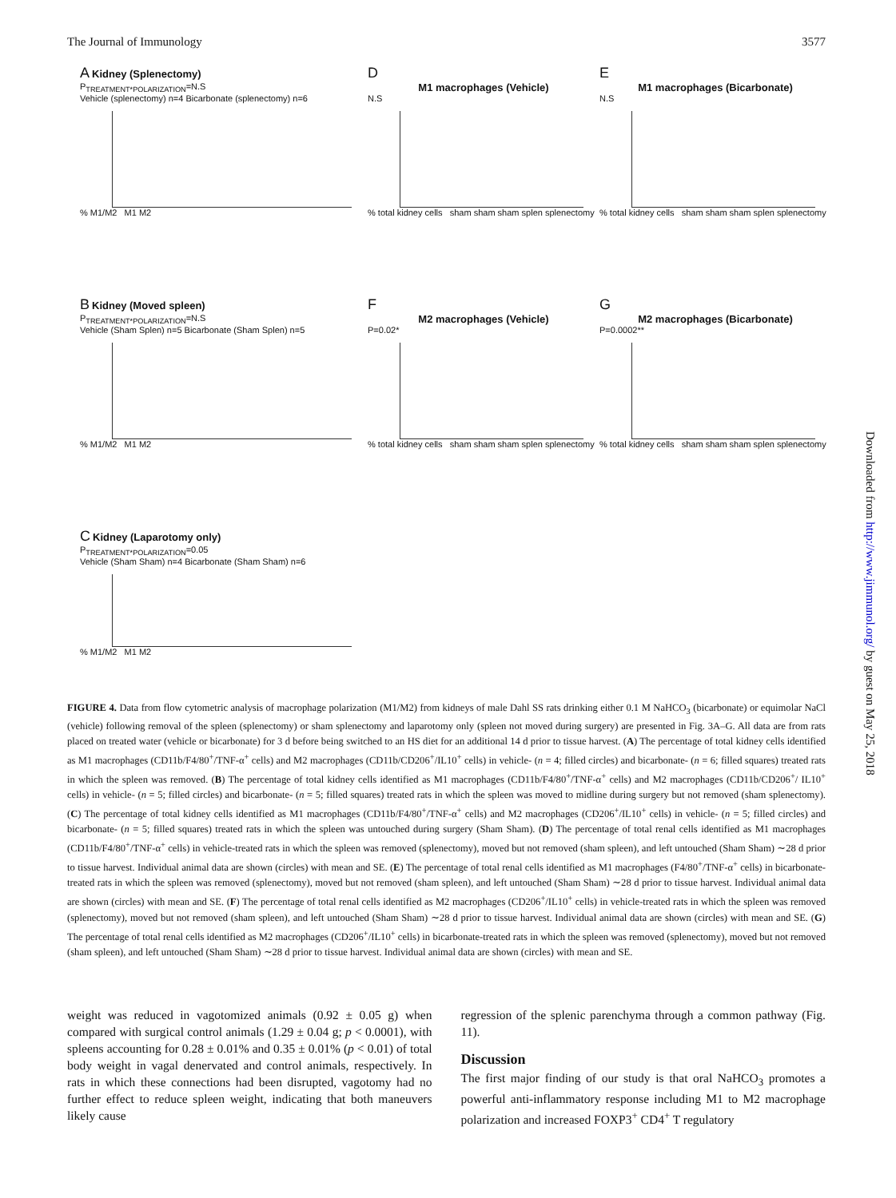The Journal of Immunology 3577
A Kidney (Splenectomy)
P<sub>TREATMENT*POLARIZATION</sub>=N.S
Vehicle (splenectomy) n=4 Bicarbonate (splenectomy) n=6
% M1/M2 M1 M2
D
M1 macrophages (Vehicle)
N.S
% total kidney cells sham sham sham splen splenectomy
E
M1 macrophages (Bicarbonate)
N.S
% total kidney cells sham sham sham splen splenectomy
B Kidney (Moved spleen)
P<sub>TREATMENT*POLARIZATION</sub>=N.S
Vehicle (Sham Splen) n=5 Bicarbonate (Sham Splen) n=5
% M1/M2 M1 M2
F
M2 macrophages (Vehicle)
P=0.02*
% total kidney cells sham sham sham splen splenectomy
G
M2 macrophages (Bicarbonate)
P=0.0002**
% total kidney cells sham sham sham splen splenectomy
C Kidney (Laparotomy only)
P<sub>TREATMENT*POLARIZATION</sub>=0.05
Vehicle (Sham Sham) n=4 Bicarbonate (Sham Sham) n=6
% M1/M2 M1 M2
FIGURE 4. Data from flow cytometric analysis of macrophage polarization (M1/M2) from kidneys of male Dahl SS rats drinking either 0.1 M NaHCO<sub>3</sub> (bicarbonate) or equimolar NaCl (vehicle) following removal of the spleen (splenectomy) or sham splenectomy and laparotomy only (spleen not moved during surgery) are presented in Fig. 3A–G. All data are from rats placed on treated water (vehicle or bicarbonate) for 3 d before being switched to an HS diet for an additional 14 d prior to tissue harvest. (A) The percentage of total kidney cells identified as M1 macrophages (CD11b/F4/80<sup>+</sup>/TNF-α<sup>+</sup> cells) and M2 macrophages (CD11b/CD206<sup>+</sup>/IL10<sup>+</sup> cells) in vehicle- (n = 4; filled circles) and bicarbonate- (n = 6; filled squares) treated rats in which the spleen was removed. (B) The percentage of total kidney cells identified as M1 macrophages (CD11b/F4/80<sup>+</sup>/TNF-α<sup>+</sup> cells) and M2 macrophages (CD11b/CD206<sup>+</sup>/ IL10<sup>+</sup> cells) in vehicle- (n = 5; filled circles) and bicarbonate- (n = 5; filled squares) treated rats in which the spleen was moved to midline during surgery but not removed (sham splenectomy). (C) The percentage of total kidney cells identified as M1 macrophages (CD11b/F4/80<sup>+</sup>/TNF-α<sup>+</sup> cells) and M2 macrophages (CD206<sup>+</sup>/IL10<sup>+</sup> cells) in vehicle- (n = 5; filled circles) and bicarbonate- (n = 5; filled squares) treated rats in which the spleen was untouched during surgery (Sham Sham). (D) The percentage of total renal cells identified as M1 macrophages (CD11b/F4/80<sup>+</sup>/TNF-α<sup>+</sup> cells) in vehicle-treated rats in which the spleen was removed (splenectomy), moved but not removed (sham spleen), and left untouched (Sham Sham) ∼28 d prior to tissue harvest. Individual animal data are shown (circles) with mean and SE. (E) The percentage of total renal cells identified as M1 macrophages (F4/80<sup>+</sup>/TNF-α<sup>+</sup> cells) in bicarbonate-treated rats in which the spleen was removed (splenectomy), moved but not removed (sham spleen), and left untouched (Sham Sham) ∼28 d prior to tissue harvest. Individual animal data are shown (circles) with mean and SE. (F) The percentage of total renal cells identified as M2 macrophages (CD206<sup>+</sup>/IL10<sup>+</sup> cells) in vehicle-treated rats in which the spleen was removed (splenectomy), moved but not removed (sham spleen), and left untouched (Sham Sham) ∼28 d prior to tissue harvest. Individual animal data are shown (circles) with mean and SE. (G) The percentage of total renal cells identified as M2 macrophages (CD206<sup>+</sup>/IL10<sup>+</sup> cells) in bicarbonate-treated rats in which the spleen was removed (splenectomy), moved but not removed (sham spleen), and left untouched (Sham Sham) ∼28 d prior to tissue harvest. Individual animal data are shown (circles) with mean and SE.
weight was reduced in vagotomized animals (0.92 ± 0.05 g) when compared with surgical control animals (1.29 ± 0.04 g; p < 0.0001), with spleens accounting for 0.28 ± 0.01% and 0.35 ± 0.01% (p < 0.01) of total body weight in vagal denervated and control animals, respectively. In rats in which these connections had been disrupted, vagotomy had no further effect to reduce spleen weight, indicating that both maneuvers likely cause
regression of the splenic parenchyma through a common pathway (Fig. 11).
Discussion
The first major finding of our study is that oral NaHCO<sub>3</sub> promotes a powerful anti-inflammatory response including M1 to M2 macrophage polarization and increased FOXP3<sup>+</sup> CD4<sup>+</sup> T regulatory
Downloaded from http://www.jimmunol.org/ by guest on May 25, 2018